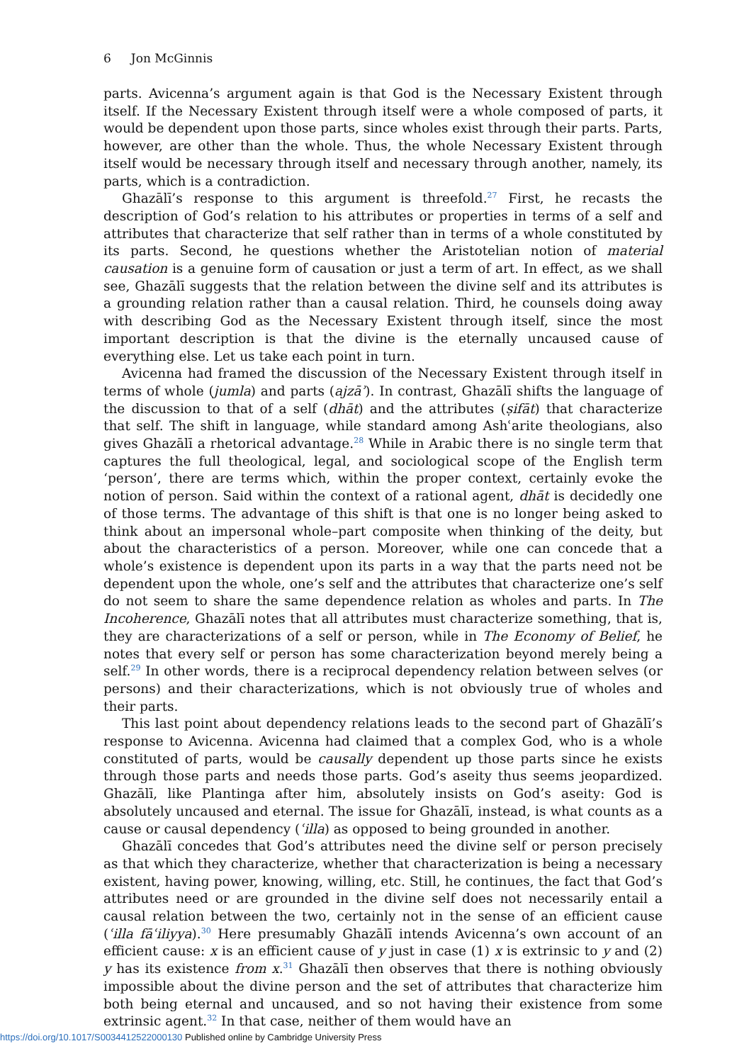6 Jon McGinnis
parts. Avicenna’s argument again is that God is the Necessary Existent through itself. If the Necessary Existent through itself were a whole composed of parts, it would be dependent upon those parts, since wholes exist through their parts. Parts, however, are other than the whole. Thus, the whole Necessary Existent through itself would be necessary through itself and necessary through another, namely, its parts, which is a contradiction.
Ghazālī’s response to this argument is threefold.<sup>27</sup> First, he recasts the description of God’s relation to his attributes or properties in terms of a self and attributes that characterize that self rather than in terms of a whole constituted by its parts. Second, he questions whether the Aristotelian notion of material causation is a genuine form of causation or just a term of art. In effect, as we shall see, Ghazālī suggests that the relation between the divine self and its attributes is a grounding relation rather than a causal relation. Third, he counsels doing away with describing God as the Necessary Existent through itself, since the most important description is that the divine is the eternally uncaused cause of everything else. Let us take each point in turn.
Avicenna had framed the discussion of the Necessary Existent through itself in terms of whole (jumla) and parts (ajzāʾ). In contrast, Ghazālī shifts the language of the discussion to that of a self (dhāt) and the attributes (ṣifāt) that characterize that self. The shift in language, while standard among Ashʿarite theologians, also gives Ghazālī a rhetorical advantage.<sup>28</sup> While in Arabic there is no single term that captures the full theological, legal, and sociological scope of the English term ‘person’, there are terms which, within the proper context, certainly evoke the notion of person. Said within the context of a rational agent, dhāt is decidedly one of those terms. The advantage of this shift is that one is no longer being asked to think about an impersonal whole–part composite when thinking of the deity, but about the characteristics of a person. Moreover, while one can concede that a whole’s existence is dependent upon its parts in a way that the parts need not be dependent upon the whole, one’s self and the attributes that characterize one’s self do not seem to share the same dependence relation as wholes and parts. In The Incoherence, Ghazālī notes that all attributes must characterize something, that is, they are characterizations of a self or person, while in The Economy of Belief, he notes that every self or person has some characterization beyond merely being a self.<sup>29</sup> In other words, there is a reciprocal dependency relation between selves (or persons) and their characterizations, which is not obviously true of wholes and their parts.
This last point about dependency relations leads to the second part of Ghazālī’s response to Avicenna. Avicenna had claimed that a complex God, who is a whole constituted of parts, would be causally dependent up those parts since he exists through those parts and needs those parts. God’s aseity thus seems jeopardized. Ghazālī, like Plantinga after him, absolutely insists on God’s aseity: God is absolutely uncaused and eternal. The issue for Ghazālī, instead, is what counts as a cause or causal dependency (ʿilla) as opposed to being grounded in another.
Ghazālī concedes that God’s attributes need the divine self or person precisely as that which they characterize, whether that characterization is being a necessary existent, having power, knowing, willing, etc. Still, he continues, the fact that God’s attributes need or are grounded in the divine self does not necessarily entail a causal relation between the two, certainly not in the sense of an efficient cause (ʿilla fāʿiliyya).<sup>30</sup> Here presumably Ghazālī intends Avicenna’s own account of an efficient cause: x is an efficient cause of y just in case (1) x is extrinsic to y and (2) y has its existence from x.<sup>31</sup> Ghazālī then observes that there is nothing obviously impossible about the divine person and the set of attributes that characterize him both being eternal and uncaused, and so not having their existence from some extrinsic agent.<sup>32</sup> In that case, neither of them would have an
https://doi.org/10.1017/S0034412522000130 Published online by Cambridge University Press